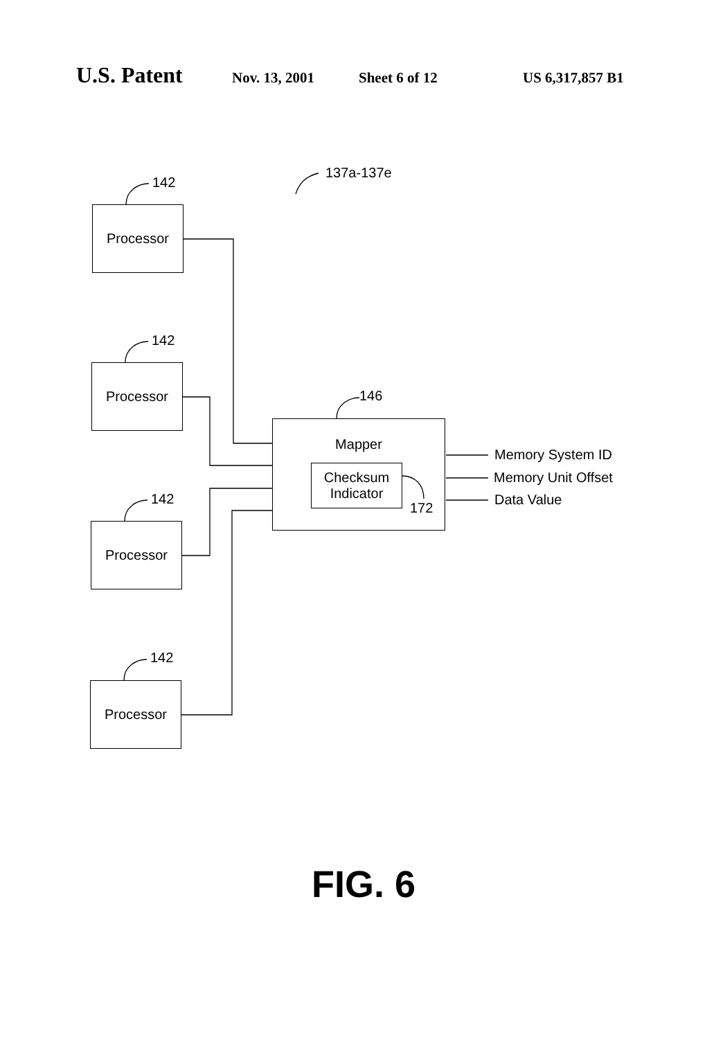U.S. Patent Nov. 13, 2001 Sheet 6 of 12 US 6,317,857 B1
142
137a-137e
Processor
142
Processor
146
Mapper
Checksum
Indicator
172
Memory System ID
Memory Unit Offset
Data Value
142
Processor
142
Processor
FIG. 6